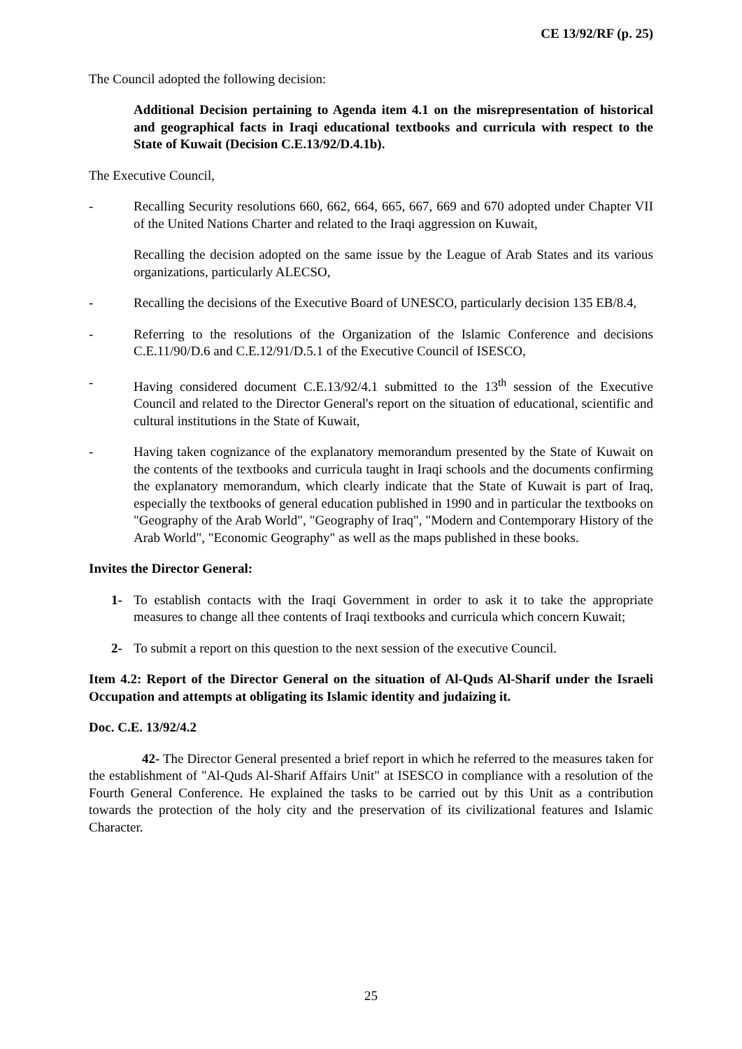CE 13/92/RF (p. 25)
The Council adopted the following decision:
Additional Decision pertaining to Agenda item 4.1 on the misrepresentation of historical and geographical facts in Iraqi educational textbooks and curricula with respect to the State of Kuwait (Decision C.E.13/92/D.4.1b).
The Executive Council,
- Recalling Security resolutions 660, 662, 664, 665, 667, 669 and 670 adopted under Chapter VII of the United Nations Charter and related to the Iraqi aggression on Kuwait,
Recalling the decision adopted on the same issue by the League of Arab States and its various organizations, particularly ALECSO,
- Recalling the decisions of the Executive Board of UNESCO, particularly decision 135 EB/8.4,
- Referring to the resolutions of the Organization of the Islamic Conference and decisions C.E.11/90/D.6 and C.E.12/91/D.5.1 of the Executive Council of ISESCO,
- Having considered document C.E.13/92/4.1 submitted to the 13<sup>th</sup> session of the Executive Council and related to the Director General's report on the situation of educational, scientific and cultural institutions in the State of Kuwait,
- Having taken cognizance of the explanatory memorandum presented by the State of Kuwait on the contents of the textbooks and curricula taught in Iraqi schools and the documents confirming the explanatory memorandum, which clearly indicate that the State of Kuwait is part of Iraq, especially the textbooks of general education published in 1990 and in particular the textbooks on "Geography of the Arab World", "Geography of Iraq", "Modern and Contemporary History of the Arab World", "Economic Geography" as well as the maps published in these books.
Invites the Director General:
1- To establish contacts with the Iraqi Government in order to ask it to take the appropriate measures to change all thee contents of Iraqi textbooks and curricula which concern Kuwait;
2- To submit a report on this question to the next session of the executive Council.
Item 4.2: Report of the Director General on the situation of Al-Quds Al-Sharif under the Israeli Occupation and attempts at obligating its Islamic identity and judaizing it.
Doc. C.E. 13/92/4.2
42- The Director General presented a brief report in which he referred to the measures taken for the establishment of "Al-Quds Al-Sharif Affairs Unit" at ISESCO in compliance with a resolution of the Fourth General Conference. He explained the tasks to be carried out by this Unit as a contribution towards the protection of the holy city and the preservation of its civilizational features and Islamic Character.
25